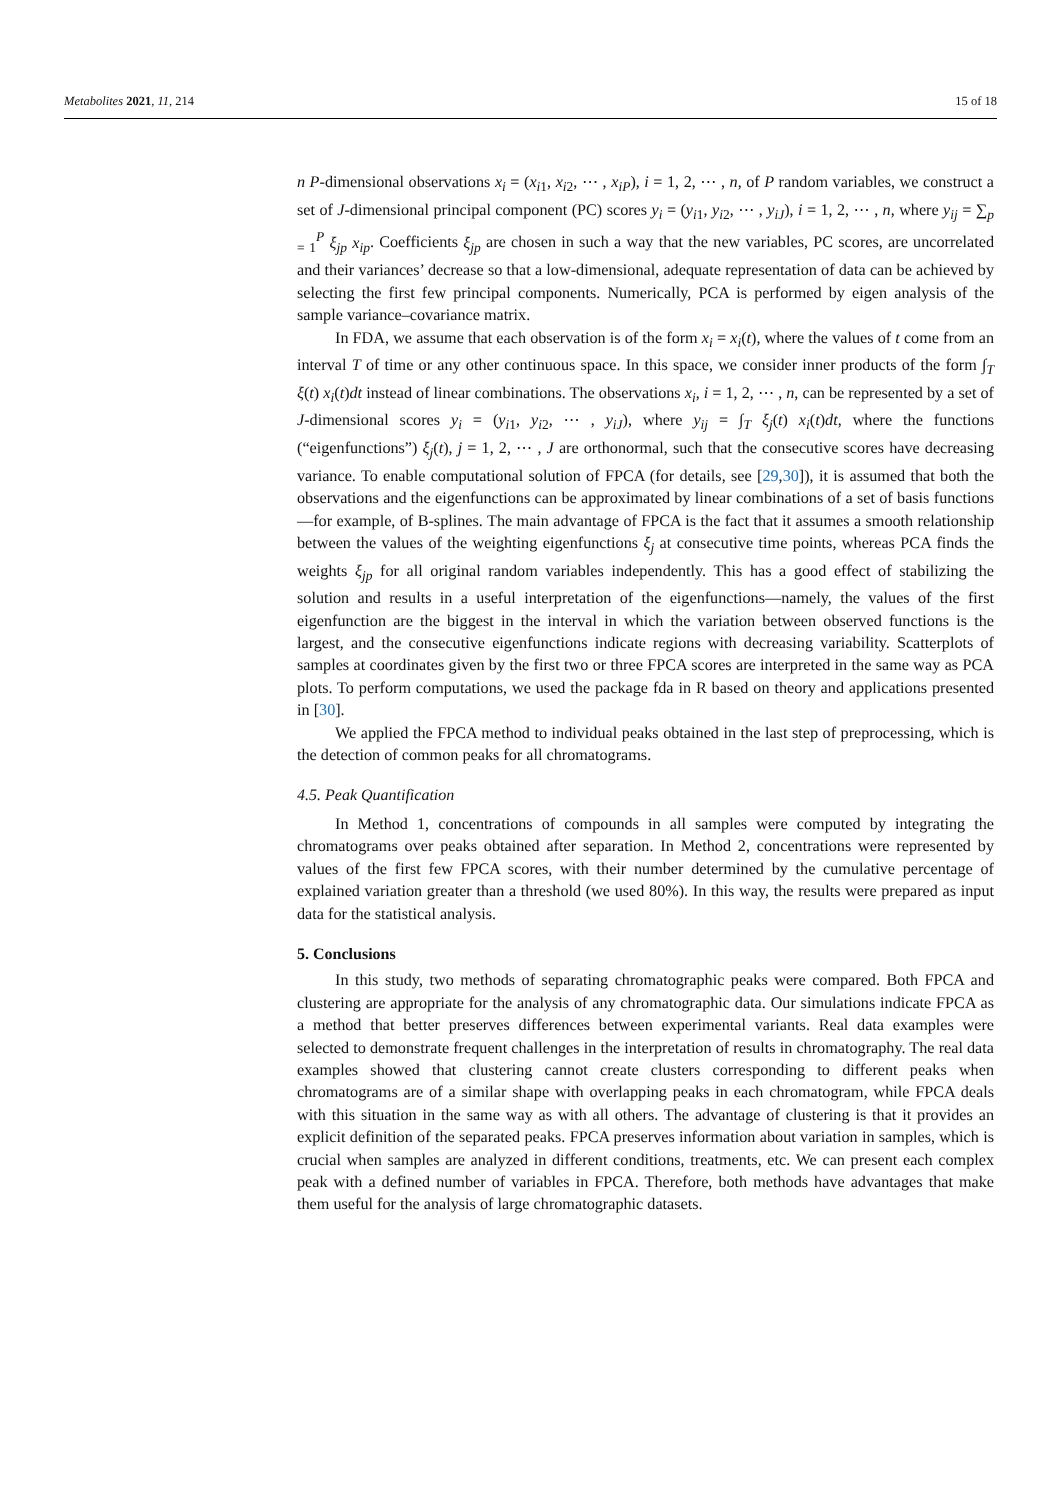Metabolites 2021, 11, 214 15 of 18
n P-dimensional observations x<sub>i</sub> = (x<sub>i1</sub>, x<sub>i2</sub>, ⋯ , x<sub>iP</sub>), i = 1, 2, ⋯ , n, of P random variables, we construct a set of J-dimensional principal component (PC) scores y<sub>i</sub> = (y<sub>i1</sub>, y<sub>i2</sub>, ⋯ , y<sub>iJ</sub>), i = 1, 2, ⋯ , n, where y<sub>ij</sub> = ∑<sub>p = 1</sub><sup>P</sup> ξ<sub>jp</sub> x<sub>ip</sub>. Coefficients ξ<sub>jp</sub> are chosen in such a way that the new variables, PC scores, are uncorrelated and their variances’ decrease so that a low-dimensional, adequate representation of data can be achieved by selecting the first few principal components. Numerically, PCA is performed by eigen analysis of the sample variance–covariance matrix.
In FDA, we assume that each observation is of the form x<sub>i</sub> = x<sub>i</sub>(t), where the values of t come from an interval T of time or any other continuous space. In this space, we consider inner products of the form ∫<sub>T</sub> ξ(t) x<sub>i</sub>(t)dt instead of linear combinations. The observations x<sub>i</sub>, i = 1, 2, ⋯ , n, can be represented by a set of J-dimensional scores y<sub>i</sub> = (y<sub>i1</sub>, y<sub>i2</sub>, ⋯ , y<sub>iJ</sub>), where y<sub>ij</sub> = ∫<sub>T</sub> ξ<sub>j</sub>(t) x<sub>i</sub>(t)dt, where the functions (“eigenfunctions”) ξ<sub>j</sub>(t), j = 1, 2, ⋯ , J are orthonormal, such that the consecutive scores have decreasing variance. To enable computational solution of FPCA (for details, see [29,30]), it is assumed that both the observations and the eigenfunctions can be approximated by linear combinations of a set of basis functions—for example, of B-splines. The main advantage of FPCA is the fact that it assumes a smooth relationship between the values of the weighting eigenfunctions ξ<sub>j</sub> at consecutive time points, whereas PCA finds the weights ξ<sub>jp</sub> for all original random variables independently. This has a good effect of stabilizing the solution and results in a useful interpretation of the eigenfunctions—namely, the values of the first eigenfunction are the biggest in the interval in which the variation between observed functions is the largest, and the consecutive eigenfunctions indicate regions with decreasing variability. Scatterplots of samples at coordinates given by the first two or three FPCA scores are interpreted in the same way as PCA plots. To perform computations, we used the package fda in R based on theory and applications presented in [30].
We applied the FPCA method to individual peaks obtained in the last step of preprocessing, which is the detection of common peaks for all chromatograms.
4.5. Peak Quantification
In Method 1, concentrations of compounds in all samples were computed by integrating the chromatograms over peaks obtained after separation. In Method 2, concentrations were represented by values of the first few FPCA scores, with their number determined by the cumulative percentage of explained variation greater than a threshold (we used 80%). In this way, the results were prepared as input data for the statistical analysis.
5. Conclusions
In this study, two methods of separating chromatographic peaks were compared. Both FPCA and clustering are appropriate for the analysis of any chromatographic data. Our simulations indicate FPCA as a method that better preserves differences between experimental variants. Real data examples were selected to demonstrate frequent challenges in the interpretation of results in chromatography. The real data examples showed that clustering cannot create clusters corresponding to different peaks when chromatograms are of a similar shape with overlapping peaks in each chromatogram, while FPCA deals with this situation in the same way as with all others. The advantage of clustering is that it provides an explicit definition of the separated peaks. FPCA preserves information about variation in samples, which is crucial when samples are analyzed in different conditions, treatments, etc. We can present each complex peak with a defined number of variables in FPCA. Therefore, both methods have advantages that make them useful for the analysis of large chromatographic datasets.